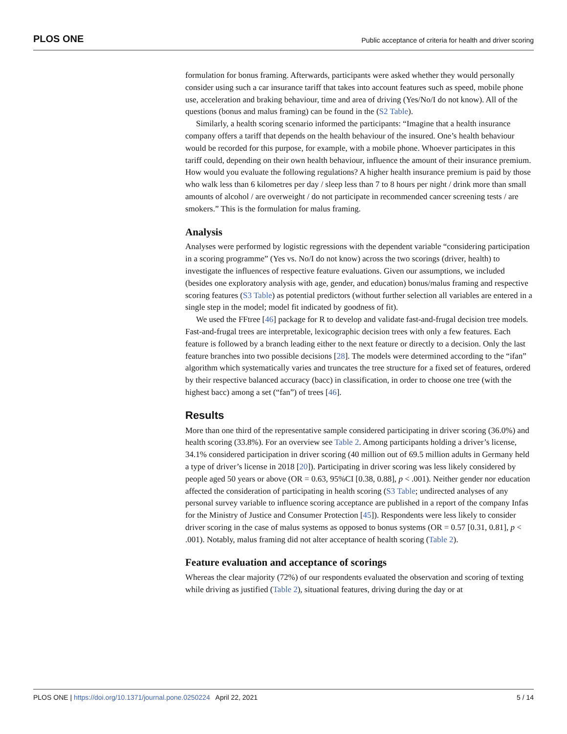PLOS ONE Public acceptance of criteria for health and driver scoring
formulation for bonus framing. Afterwards, participants were asked whether they would personally consider using such a car insurance tariff that takes into account features such as speed, mobile phone use, acceleration and braking behaviour, time and area of driving (Yes/No/I do not know). All of the questions (bonus and malus framing) can be found in the (S2 Table).
Similarly, a health scoring scenario informed the participants: “Imagine that a health insurance company offers a tariff that depends on the health behaviour of the insured. One’s health behaviour would be recorded for this purpose, for example, with a mobile phone. Whoever participates in this tariff could, depending on their own health behaviour, influence the amount of their insurance premium. How would you evaluate the following regulations? A higher health insurance premium is paid by those who walk less than 6 kilometres per day / sleep less than 7 to 8 hours per night / drink more than small amounts of alcohol / are overweight / do not participate in recommended cancer screening tests / are smokers.” This is the formulation for malus framing.
Analysis
Analyses were performed by logistic regressions with the dependent variable “considering participation in a scoring programme” (Yes vs. No/I do not know) across the two scorings (driver, health) to investigate the influences of respective feature evaluations. Given our assumptions, we included (besides one exploratory analysis with age, gender, and education) bonus/malus framing and respective scoring features (S3 Table) as potential predictors (without further selection all variables are entered in a single step in the model; model fit indicated by goodness of fit).
We used the FFtree [46] package for R to develop and validate fast-and-frugal decision tree models. Fast-and-frugal trees are interpretable, lexicographic decision trees with only a few features. Each feature is followed by a branch leading either to the next feature or directly to a decision. Only the last feature branches into two possible decisions [28]. The models were determined according to the “ifan” algorithm which systematically varies and truncates the tree structure for a fixed set of features, ordered by their respective balanced accuracy (bacc) in classification, in order to choose one tree (with the highest bacc) among a set (“fan”) of trees [46].
Results
More than one third of the representative sample considered participating in driver scoring (36.0%) and health scoring (33.8%). For an overview see Table 2. Among participants holding a driver’s license, 34.1% considered participation in driver scoring (40 million out of 69.5 million adults in Germany held a type of driver’s license in 2018 [20]). Participating in driver scoring was less likely considered by people aged 50 years or above (OR = 0.63, 95%CI [0.38, 0.88], p < .001). Neither gender nor education affected the consideration of participating in health scoring (S3 Table; undirected analyses of any personal survey variable to influence scoring acceptance are published in a report of the company Infas for the Ministry of Justice and Consumer Protection [45]). Respondents were less likely to consider driver scoring in the case of malus systems as opposed to bonus systems (OR = 0.57 [0.31, 0.81], p < .001). Notably, malus framing did not alter acceptance of health scoring (Table 2).
Feature evaluation and acceptance of scorings
Whereas the clear majority (72%) of our respondents evaluated the observation and scoring of texting while driving as justified (Table 2), situational features, driving during the day or at
PLOS ONE | https://doi.org/10.1371/journal.pone.0250224 April 22, 2021 5 / 14